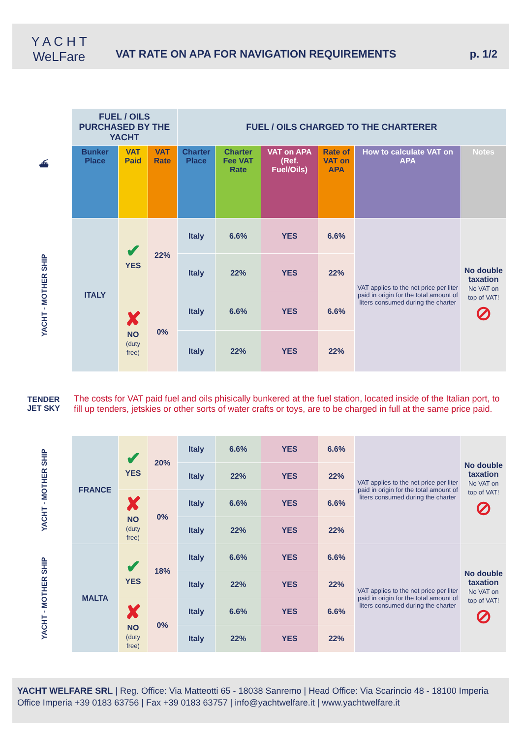Y A C H T
WeLFare
VAT RATE ON APA FOR NAVIGATION REQUIREMENTS
p. 1/2
| ⛴ | FUEL / OILS PURCHASED BY THE YACHT | | | FUEL / OILS CHARGED TO THE CHARTERER | | | | | |
| | Bunker Place | VAT Paid | VAT Rate | Charter Place | Charter Fee VAT Rate | VAT on APA (Ref. Fuel/Oils) | Rate of VAT on APA | How to calculate VAT on APA | Notes |
| YACHT - MOTHER SHIP | ITALY | ✔ YES | 22% | Italy | 6.6% | YES | 6.6% | VAT applies to the net price per liter paid in origin for the total amount of liters consumed during the charter | No double taxation No VAT on top of VAT! ⊘ |
| | | | | Italy | 22% | YES | 22% | | |
| | | ✘ NO (duty free) | 0% | Italy | 6.6% | YES | 6.6% | | |
| | | | | Italy | 22% | YES | 22% | | |
| TENDER JET SKY | The costs for VAT paid fuel and oils phisically bunkered at the fuel station, located inside of the Italian port, to fill up tenders, jetskies or other sorts of water crafts or toys, are to be charged in full at the same price paid. | | | | | | | | |
| YACHT - MOTHER SHIP | FRANCE | ✔ YES | 20% | Italy | 6.6% | YES | 6.6% | VAT applies to the net price per liter paid in origin for the total amount of liters consumed during the charter | No double taxation No VAT on top of VAT! ⊘ |
| | | | | Italy | 22% | YES | 22% | | |
| | | ✘ NO (duty free) | 0% | Italy | 6.6% | YES | 6.6% | | |
| | | | | Italy | 22% | YES | 22% | | |
| YACHT - MOTHER SHIP | MALTA | ✔ YES | 18% | Italy | 6.6% | YES | 6.6% | VAT applies to the net price per liter paid in origin for the total amount of liters consumed during the charter | No double taxation No VAT on top of VAT! ⊘ |
| | | | | Italy | 22% | YES | 22% | | |
| | | ✘ NO (duty free) | 0% | Italy | 6.6% | YES | 6.6% | | |
| | | | | Italy | 22% | YES | 22% | | |
YACHT WELFARE SRL | Reg. Office: Via Matteotti 65 - 18038 Sanremo | Head Office: Via Scarincio 48 - 18100 Imperia
Office Imperia +39 0183 63756 | Fax +39 0183 63757 | info@yachtwelfare.it | www.yachtwelfare.it